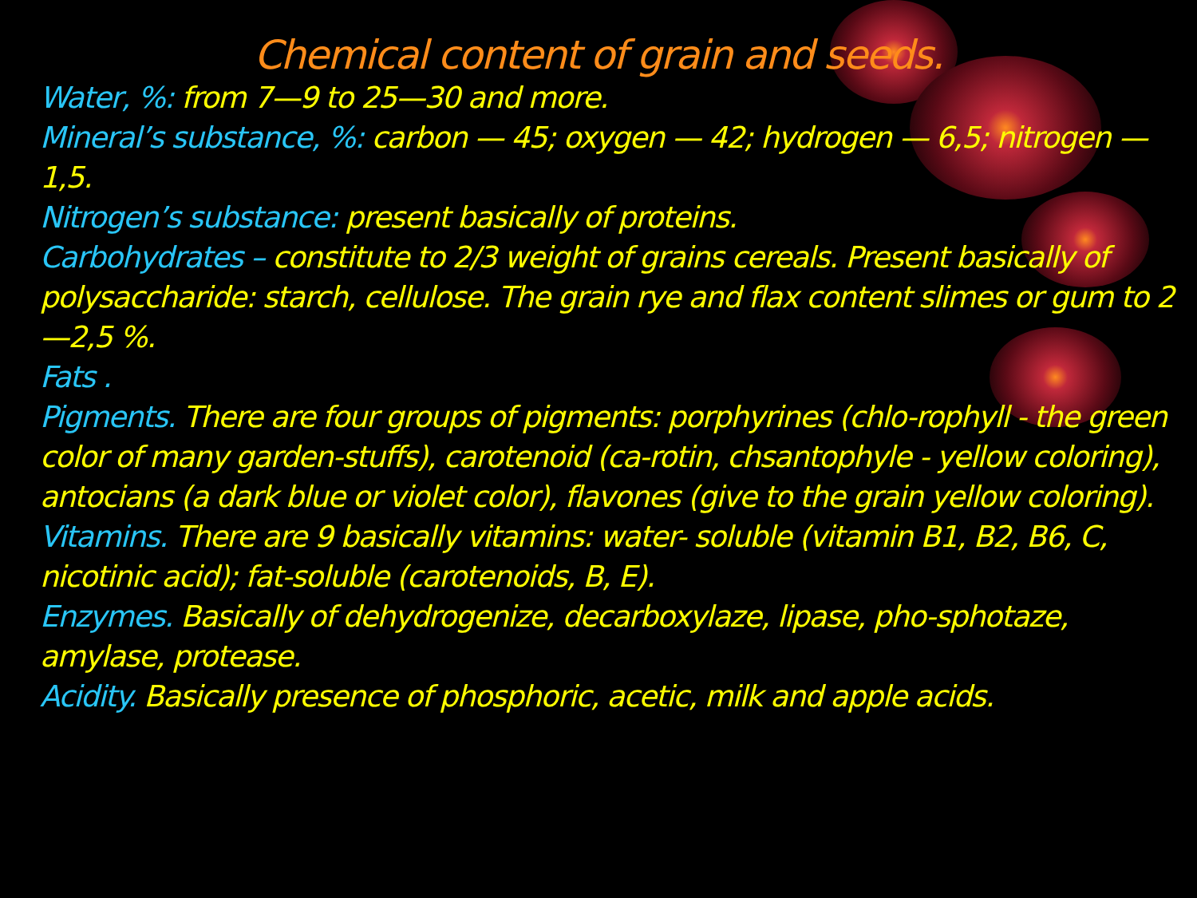Chemical content of grain and seeds.
Water, %: from 7—9 to 25—30 and more.
Mineral’s substance, %: carbon — 45; oxygen — 42; hydrogen — 6,5; nitrogen — 1,5.
Nitrogen’s substance: present basically of proteins.
Carbohydrates – constitute to 2/3 weight of grains cereals. Present basically of polysaccharide: starch, cellulose. The grain rye and flax content slimes or gum to 2—2,5 %.
Fats .
Pigments. There are four groups of pigments: porphyrines (chlo-rophyll - the green color of many garden-stuffs), carotenoid (ca-rotin, chsantophyle - yellow coloring), antocians (a dark blue or violet color), flavones (give to the grain yellow coloring).
Vitamins. There are 9 basically vitamins: water- soluble (vitamin B1, B2, B6, C, nicotinic acid); fat-soluble (carotenoids, B, E).
Enzymes. Basically of dehydrogenize, decarboxylaze, lipase, pho-sphotaze, amylase, protease.
Acidity. Basically presence of phosphoric, acetic, milk and apple acids.